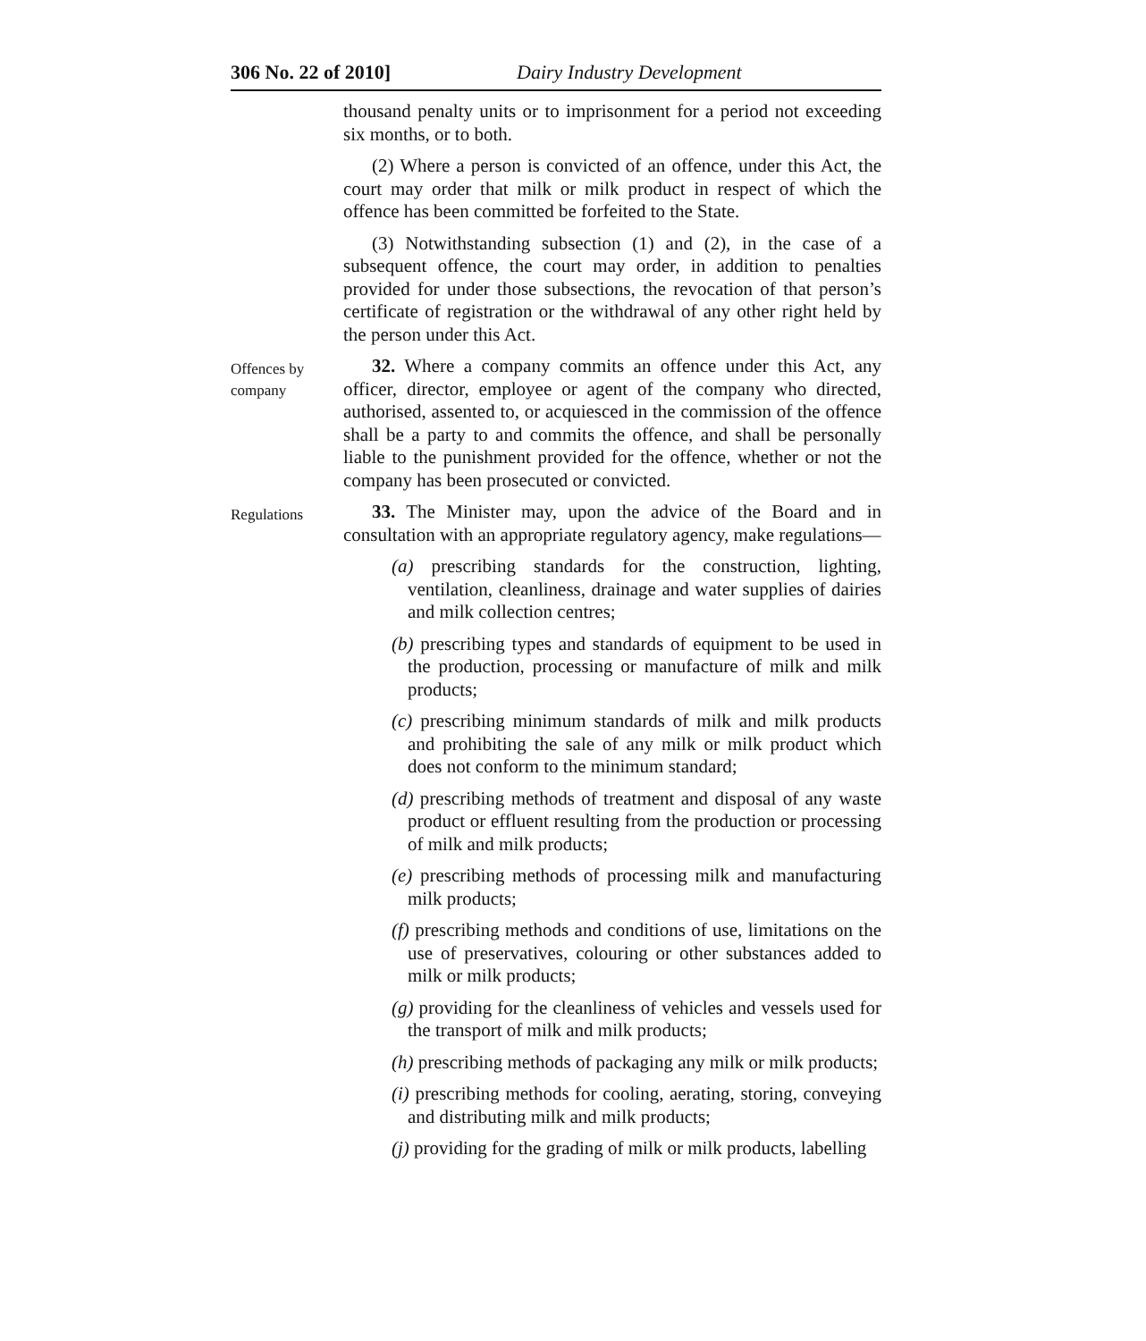306 No. 22 of 2010] Dairy Industry Development
thousand penalty units or to imprisonment for a period not exceeding six months, or to both.
(2) Where a person is convicted of an offence, under this Act, the court may order that milk or milk product in respect of which the offence has been committed be forfeited to the State.
(3) Notwithstanding subsection (1) and (2), in the case of a subsequent offence, the court may order, in addition to penalties provided for under those subsections, the revocation of that person’s certificate of registration or the withdrawal of any other right held by the person under this Act.
Offences by company
32. Where a company commits an offence under this Act, any officer, director, employee or agent of the company who directed, authorised, assented to, or acquiesced in the commission of the offence shall be a party to and commits the offence, and shall be personally liable to the punishment provided for the offence, whether or not the company has been prosecuted or convicted.
Regulations
33. The Minister may, upon the advice of the Board and in consultation with an appropriate regulatory agency, make regulations—
(a) prescribing standards for the construction, lighting, ventilation, cleanliness, drainage and water supplies of dairies and milk collection centres;
(b) prescribing types and standards of equipment to be used in the production, processing or manufacture of milk and milk products;
(c) prescribing minimum standards of milk and milk products and prohibiting the sale of any milk or milk product which does not conform to the minimum standard;
(d) prescribing methods of treatment and disposal of any waste product or effluent resulting from the production or processing of milk and milk products;
(e) prescribing methods of processing milk and manufacturing milk products;
(f) prescribing methods and conditions of use, limitations on the use of preservatives, colouring or other substances added to milk or milk products;
(g) providing for the cleanliness of vehicles and vessels used for the transport of milk and milk products;
(h) prescribing methods of packaging any milk or milk products;
(i) prescribing methods for cooling, aerating, storing, conveying and distributing milk and milk products;
(j) providing for the grading of milk or milk products, labelling